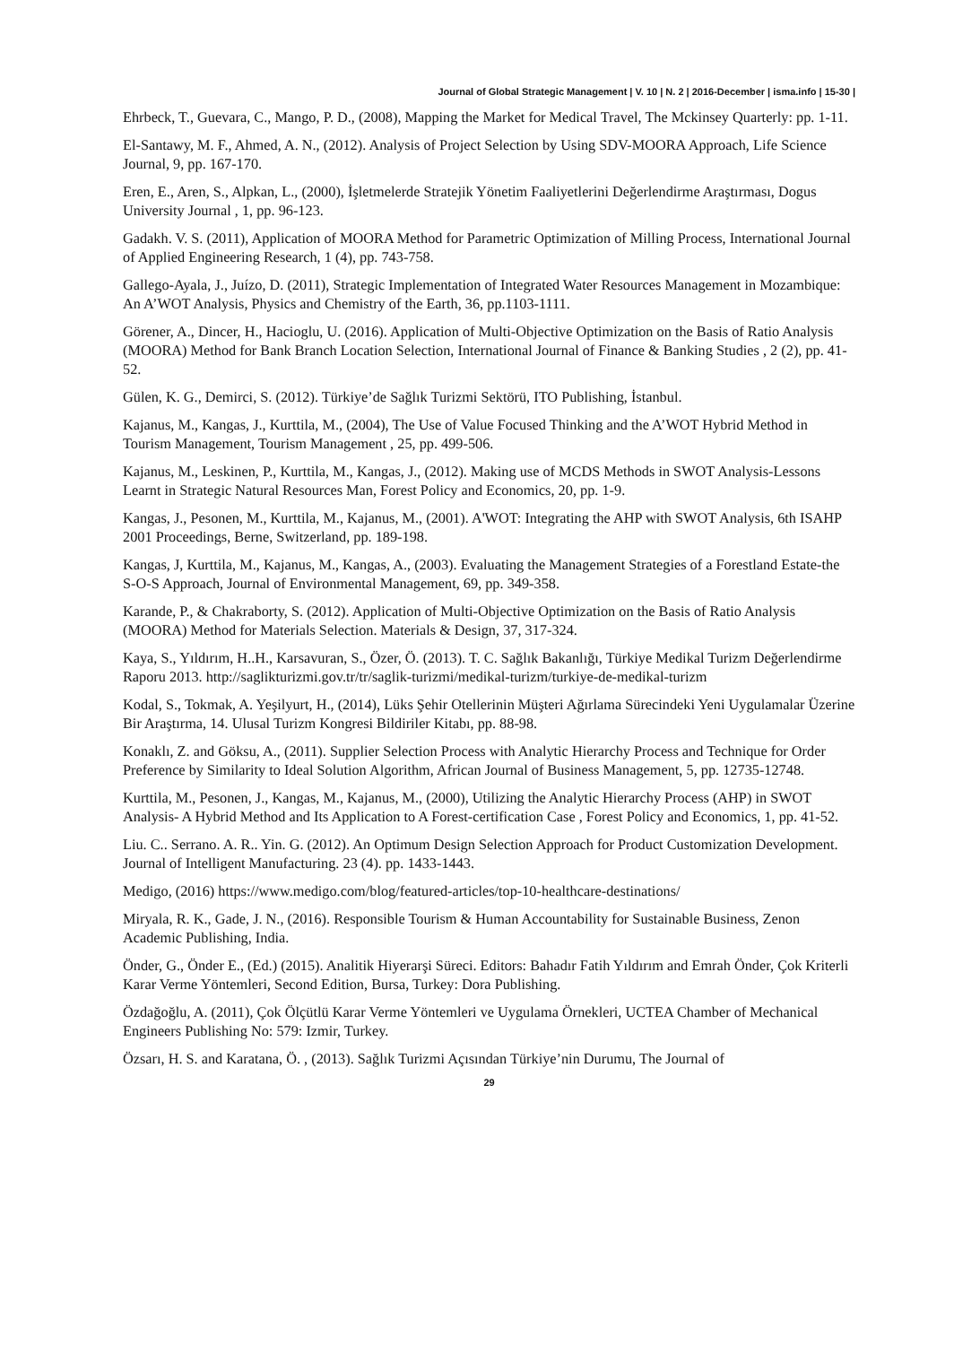Journal of Global Strategic Management | V. 10 | N. 2 | 2016-December | isma.info | 15-30 |
Ehrbeck, T., Guevara, C., Mango, P. D., (2008), Mapping the Market for Medical Travel, The Mckinsey Quarterly: pp. 1-11.
El-Santawy, M. F., Ahmed, A. N., (2012). Analysis of Project Selection by Using SDV-MOORA Approach, Life Science Journal, 9, pp. 167-170.
Eren, E., Aren, S., Alpkan, L., (2000), İşletmelerde Stratejik Yönetim Faaliyetlerini Değerlendirme Araştırması, Dogus University Journal , 1, pp. 96-123.
Gadakh. V. S. (2011), Application of MOORA Method for Parametric Optimization of Milling Process, International Journal of Applied Engineering Research, 1 (4), pp. 743-758.
Gallego-Ayala, J., Juízo, D. (2011), Strategic Implementation of Integrated Water Resources Management in Mozambique: An A’WOT Analysis, Physics and Chemistry of the Earth, 36, pp.1103-1111.
Görener, A., Dincer, H., Hacioglu, U. (2016). Application of Multi-Objective Optimization on the Basis of Ratio Analysis (MOORA) Method for Bank Branch Location Selection, International Journal of Finance & Banking Studies , 2 (2), pp. 41-52.
Gülen, K. G., Demirci, S. (2012). Türkiye’de Sağlık Turizmi Sektörü, ITO Publishing, İstanbul.
Kajanus, M., Kangas, J., Kurttila, M., (2004), The Use of Value Focused Thinking and the A’WOT Hybrid Method in Tourism Management, Tourism Management , 25, pp. 499-506.
Kajanus, M., Leskinen, P., Kurttila, M., Kangas, J., (2012). Making use of MCDS Methods in SWOT Analysis-Lessons Learnt in Strategic Natural Resources Man, Forest Policy and Economics, 20, pp. 1-9.
Kangas, J., Pesonen, M., Kurttila, M., Kajanus, M., (2001). A'WOT: Integrating the AHP with SWOT Analysis, 6th ISAHP 2001 Proceedings, Berne, Switzerland, pp. 189-198.
Kangas, J, Kurttila, M., Kajanus, M., Kangas, A., (2003). Evaluating the Management Strategies of a Forestland Estate-the S-O-S Approach, Journal of Environmental Management, 69, pp. 349-358.
Karande, P., & Chakraborty, S. (2012). Application of Multi-Objective Optimization on the Basis of Ratio Analysis (MOORA) Method for Materials Selection. Materials & Design, 37, 317-324.
Kaya, S., Yıldırım, H..H., Karsavuran, S., Özer, Ö. (2013). T. C. Sağlık Bakanlığı, Türkiye Medikal Turizm Değerlendirme Raporu 2013. http://saglikturizmi.gov.tr/tr/saglik-turizmi/medikal-turizm/turkiye-de-medikal-turizm
Kodal, S., Tokmak, A. Yeşilyurt, H., (2014), Lüks Şehir Otellerinin Müşteri Ağırlama Sürecindeki Yeni Uygulamalar Üzerine Bir Araştırma, 14. Ulusal Turizm Kongresi Bildiriler Kitabı, pp. 88-98.
Konaklı, Z. and Göksu, A., (2011). Supplier Selection Process with Analytic Hierarchy Process and Technique for Order Preference by Similarity to Ideal Solution Algorithm, African Journal of Business Management, 5, pp. 12735-12748.
Kurttila, M., Pesonen, J., Kangas, M., Kajanus, M., (2000), Utilizing the Analytic Hierarchy Process (AHP) in SWOT Analysis- A Hybrid Method and Its Application to A Forest-certification Case , Forest Policy and Economics, 1, pp. 41-52.
Liu. C.. Serrano. A. R.. Yin. G. (2012). An Optimum Design Selection Approach for Product Customization Development. Journal of Intelligent Manufacturing. 23 (4). pp. 1433-1443.
Medigo, (2016) https://www.medigo.com/blog/featured-articles/top-10-healthcare-destinations/
Miryala, R. K., Gade, J. N., (2016). Responsible Tourism & Human Accountability for Sustainable Business, Zenon Academic Publishing, India.
Önder, G., Önder E., (Ed.) (2015). Analitik Hiyerarşi Süreci. Editors: Bahadır Fatih Yıldırım and Emrah Önder, Çok Kriterli Karar Verme Yöntemleri, Second Edition, Bursa, Turkey: Dora Publishing.
Özdağoğlu, A. (2011), Çok Ölçütlü Karar Verme Yöntemleri ve Uygulama Örnekleri, UCTEA Chamber of Mechanical Engineers Publishing No: 579: Izmir, Turkey.
Özsarı, H. S. and Karatana, Ö. , (2013). Sağlık Turizmi Açısından Türkiye’nin Durumu, The Journal of
29